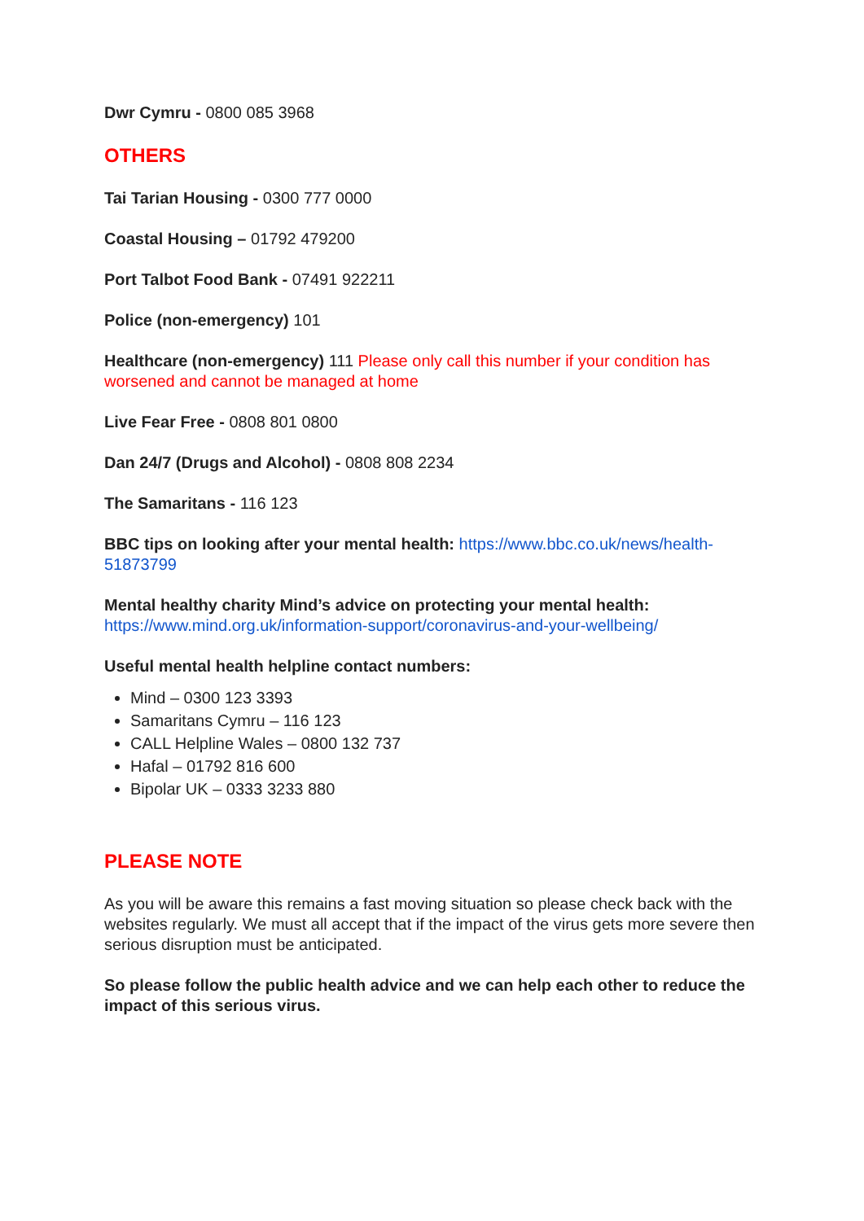Dwr Cymru - 0800 085 3968
OTHERS
Tai Tarian Housing - 0300 777 0000
Coastal Housing – 01792 479200
Port Talbot Food Bank - 07491 922211
Police (non-emergency) 101
Healthcare (non-emergency) 111 Please only call this number if your condition has worsened and cannot be managed at home
Live Fear Free - 0808 801 0800
Dan 24/7 (Drugs and Alcohol) - 0808 808 2234
The Samaritans - 116 123
BBC tips on looking after your mental health: https://www.bbc.co.uk/news/health-51873799
Mental healthy charity Mind’s advice on protecting your mental health:
https://www.mind.org.uk/information-support/coronavirus-and-your-wellbeing/
Useful mental health helpline contact numbers:
Mind – 0300 123 3393
Samaritans Cymru – 116 123
CALL Helpline Wales – 0800 132 737
Hafal – 01792 816 600
Bipolar UK – 0333 3233 880
PLEASE NOTE
As you will be aware this remains a fast moving situation so please check back with the websites regularly. We must all accept that if the impact of the virus gets more severe then serious disruption must be anticipated.
So please follow the public health advice and we can help each other to reduce the impact of this serious virus.